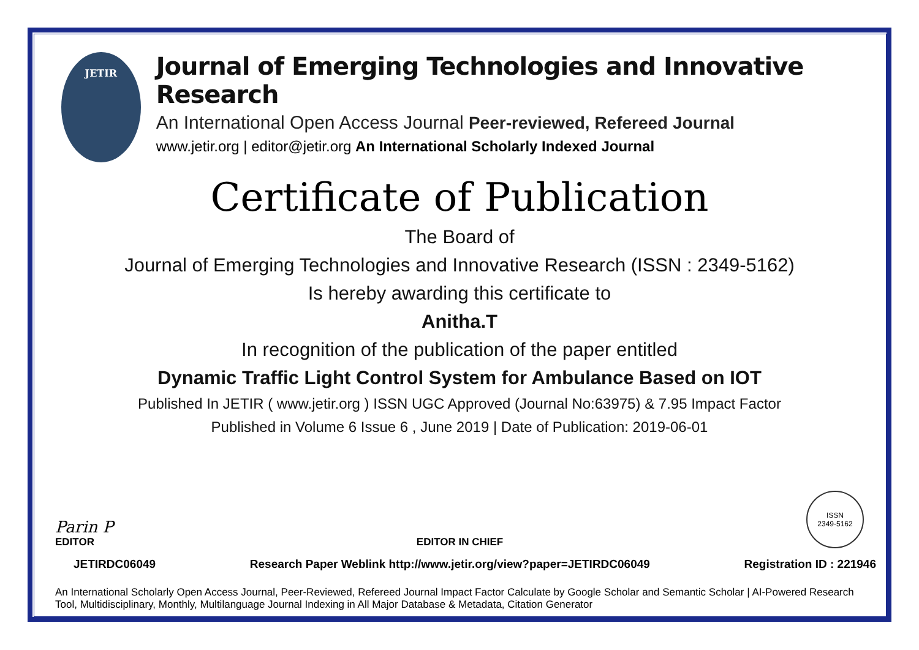JETIR
Journal of Emerging Technologies and Innovative Research
An International Open Access Journal Peer-reviewed, Refereed Journal
www.jetir.org | editor@jetir.org An International Scholarly Indexed Journal
Certificate of Publication
The Board of
Journal of Emerging Technologies and Innovative Research (ISSN : 2349-5162)
Is hereby awarding this certificate to
Anitha.T
In recognition of the publication of the paper entitled
Dynamic Traffic Light Control System for Ambulance Based on IOT
Published In JETIR ( www.jetir.org ) ISSN UGC Approved (Journal No:63975) & 7.95 Impact Factor
Published in Volume 6 Issue 6 , June 2019 | Date of Publication: 2019-06-01
Parin P
EDITOR
EDITOR IN CHIEF
ISSN
2349-5162
JETIRDC06049 Research Paper Weblink http://www.jetir.org/view?paper=JETIRDC06049 Registration ID : 221946
An International Scholarly Open Access Journal, Peer-Reviewed, Refereed Journal Impact Factor Calculate by Google Scholar and Semantic Scholar | AI-Powered Research Tool, Multidisciplinary, Monthly, Multilanguage Journal Indexing in All Major Database & Metadata, Citation Generator